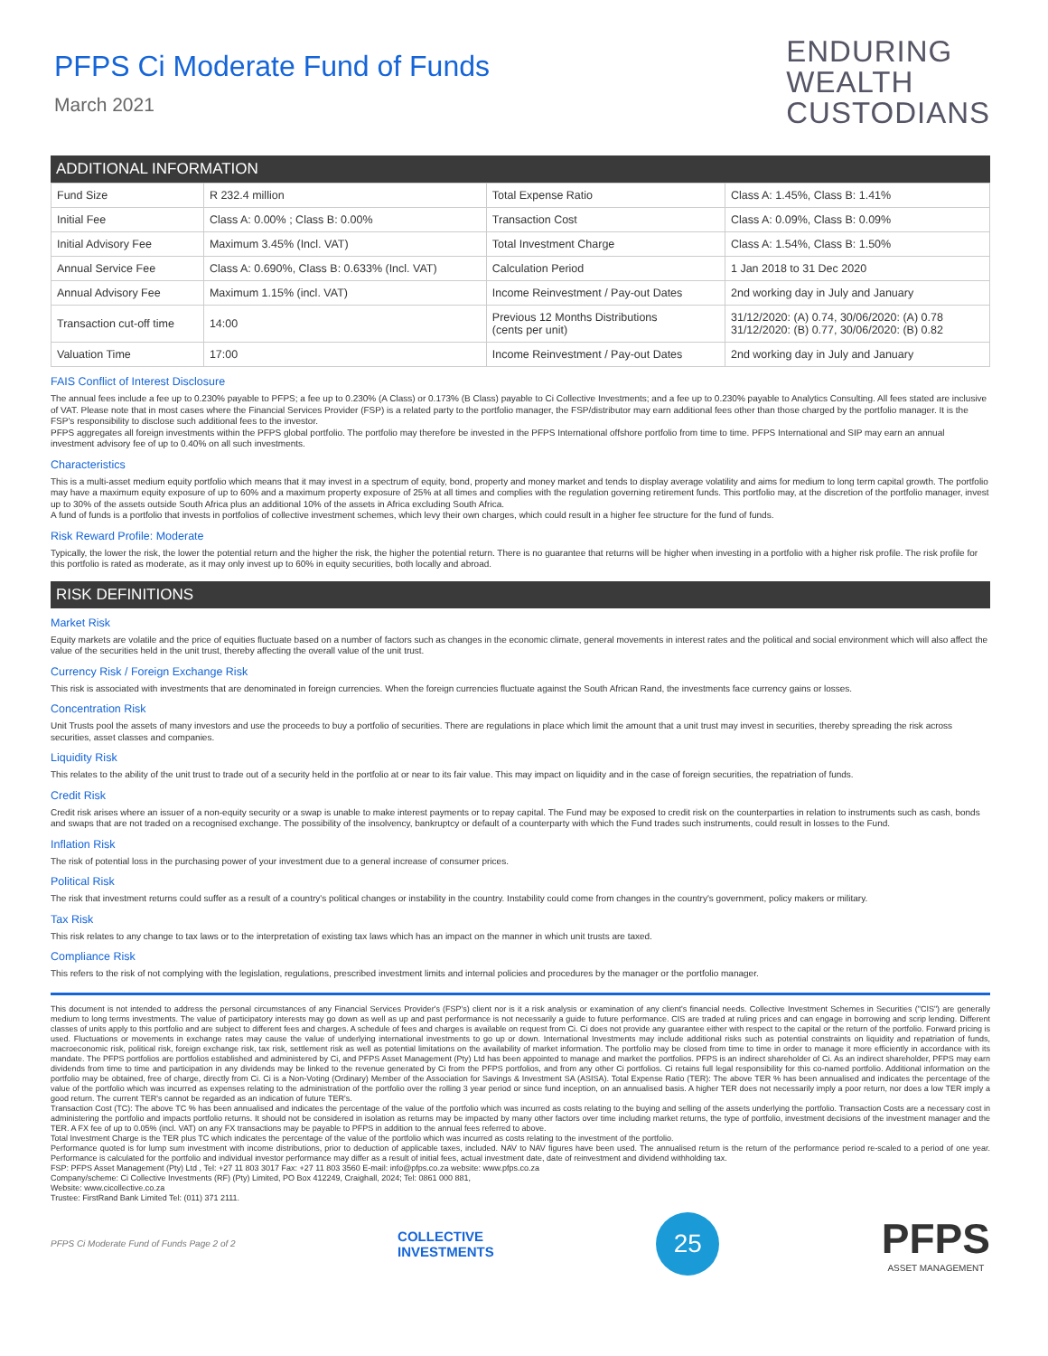PFPS Ci Moderate Fund of Funds
March 2021
ENDURING
WEALTH
CUSTODIANS
ADDITIONAL INFORMATION
| Fund Size | R 232.4 million | Total Expense Ratio | Class A: 1.45%, Class B: 1.41% |
| Initial Fee | Class A: 0.00% ; Class B: 0.00% | Transaction Cost | Class A: 0.09%, Class B: 0.09% |
| Initial Advisory Fee | Maximum 3.45% (Incl. VAT) | Total Investment Charge | Class A: 1.54%, Class B: 1.50% |
| Annual Service Fee | Class A: 0.690%, Class B: 0.633% (Incl. VAT) | Calculation Period | 1 Jan 2018 to 31 Dec 2020 |
| Annual Advisory Fee | Maximum 1.15% (incl. VAT) | Income Reinvestment / Pay-out Dates | 2nd working day in July and January |
| Transaction cut-off time | 14:00 | Previous 12 Months Distributions (cents per unit) | 31/12/2020: (A) 0.74, 30/06/2020: (A) 0.78 31/12/2020: (B) 0.77, 30/06/2020: (B) 0.82 |
| Valuation Time | 17:00 | Income Reinvestment / Pay-out Dates | 2nd working day in July and January |
FAIS Conflict of Interest Disclosure
The annual fees include a fee up to 0.230% payable to PFPS; a fee up to 0.230% (A Class) or 0.173% (B Class) payable to Ci Collective Investments; and a fee up to 0.230% payable to Analytics Consulting. All fees stated are inclusive of VAT. Please note that in most cases where the Financial Services Provider (FSP) is a related party to the portfolio manager, the FSP/distributor may earn additional fees other than those charged by the portfolio manager. It is the FSP's responsibility to disclose such additional fees to the investor.
PFPS aggregates all foreign investments within the PFPS global portfolio. The portfolio may therefore be invested in the PFPS International offshore portfolio from time to time. PFPS International and SIP may earn an annual investment advisory fee of up to 0.40% on all such investments.
Characteristics
This is a multi-asset medium equity portfolio which means that it may invest in a spectrum of equity, bond, property and money market and tends to display average volatility and aims for medium to long term capital growth. The portfolio may have a maximum equity exposure of up to 60% and a maximum property exposure of 25% at all times and complies with the regulation governing retirement funds. This portfolio may, at the discretion of the portfolio manager, invest up to 30% of the assets outside South Africa plus an additional 10% of the assets in Africa excluding South Africa.
A fund of funds is a portfolio that invests in portfolios of collective investment schemes, which levy their own charges, which could result in a higher fee structure for the fund of funds.
Risk Reward Profile: Moderate
Typically, the lower the risk, the lower the potential return and the higher the risk, the higher the potential return. There is no guarantee that returns will be higher when investing in a portfolio with a higher risk profile. The risk profile for this portfolio is rated as moderate, as it may only invest up to 60% in equity securities, both locally and abroad.
RISK DEFINITIONS
Market Risk
Equity markets are volatile and the price of equities fluctuate based on a number of factors such as changes in the economic climate, general movements in interest rates and the political and social environment which will also affect the value of the securities held in the unit trust, thereby affecting the overall value of the unit trust.
Currency Risk / Foreign Exchange Risk
This risk is associated with investments that are denominated in foreign currencies. When the foreign currencies fluctuate against the South African Rand, the investments face currency gains or losses.
Concentration Risk
Unit Trusts pool the assets of many investors and use the proceeds to buy a portfolio of securities. There are regulations in place which limit the amount that a unit trust may invest in securities, thereby spreading the risk across securities, asset classes and companies.
Liquidity Risk
This relates to the ability of the unit trust to trade out of a security held in the portfolio at or near to its fair value. This may impact on liquidity and in the case of foreign securities, the repatriation of funds.
Credit Risk
Credit risk arises where an issuer of a non-equity security or a swap is unable to make interest payments or to repay capital. The Fund may be exposed to credit risk on the counterparties in relation to instruments such as cash, bonds and swaps that are not traded on a recognised exchange. The possibility of the insolvency, bankruptcy or default of a counterparty with which the Fund trades such instruments, could result in losses to the Fund.
Inflation Risk
The risk of potential loss in the purchasing power of your investment due to a general increase of consumer prices.
Political Risk
The risk that investment returns could suffer as a result of a country's political changes or instability in the country. Instability could come from changes in the country's government, policy makers or military.
Tax Risk
This risk relates to any change to tax laws or to the interpretation of existing tax laws which has an impact on the manner in which unit trusts are taxed.
Compliance Risk
This refers to the risk of not complying with the legislation, regulations, prescribed investment limits and internal policies and procedures by the manager or the portfolio manager.
This document is not intended to address the personal circumstances of any Financial Services Provider's (FSP's) client nor is it a risk analysis or examination of any client's financial needs. Collective Investment Schemes in Securities ("CIS") are generally medium to long terms investments. The value of participatory interests may go down as well as up and past performance is not necessarily a guide to future performance. CIS are traded at ruling prices and can engage in borrowing and scrip lending. Different classes of units apply to this portfolio and are subject to different fees and charges. A schedule of fees and charges is available on request from Ci. Ci does not provide any guarantee either with respect to the capital or the return of the portfolio. Forward pricing is used. Fluctuations or movements in exchange rates may cause the value of underlying international investments to go up or down. International Investments may include additional risks such as potential constraints on liquidity and repatriation of funds, macroeconomic risk, political risk, foreign exchange risk, tax risk, settlement risk as well as potential limitations on the availability of market information. The portfolio may be closed from time to time in order to manage it more efficiently in accordance with its mandate. The PFPS portfolios are portfolios established and administered by Ci, and PFPS Asset Management (Pty) Ltd has been appointed to manage and market the portfolios. PFPS is an indirect shareholder of Ci. As an indirect shareholder, PFPS may earn dividends from time to time and participation in any dividends may be linked to the revenue generated by Ci from the PFPS portfolios, and from any other Ci portfolios. Ci retains full legal responsibility for this co-named portfolio. Additional information on the portfolio may be obtained, free of charge, directly from Ci. Ci is a Non-Voting (Ordinary) Member of the Association for Savings & Investment SA (ASISA). Total Expense Ratio (TER): The above TER % has been annualised and indicates the percentage of the value of the portfolio which was incurred as expenses relating to the administration of the portfolio over the rolling 3 year period or since fund inception, on an annualised basis. A higher TER does not necessarily imply a poor return, nor does a low TER imply a good return. The current TER's cannot be regarded as an indication of future TER's.
Transaction Cost (TC): The above TC % has been annualised and indicates the percentage of the value of the portfolio which was incurred as costs relating to the buying and selling of the assets underlying the portfolio. Transaction Costs are a necessary cost in administering the portfolio and impacts portfolio returns. It should not be considered in isolation as returns may be impacted by many other factors over time including market returns, the type of portfolio, investment decisions of the investment manager and the TER. A FX fee of up to 0.05% (incl. VAT) on any FX transactions may be payable to PFPS in addition to the annual fees referred to above.
Total Investment Charge is the TER plus TC which indicates the percentage of the value of the portfolio which was incurred as costs relating to the investment of the portfolio.
Performance quoted is for lump sum investment with income distributions, prior to deduction of applicable taxes, included. NAV to NAV figures have been used. The annualised return is the return of the performance period re-scaled to a period of one year. Performance is calculated for the portfolio and individual investor performance may differ as a result of initial fees, actual investment date, date of reinvestment and dividend withholding tax.
FSP: PFPS Asset Management (Pty) Ltd , Tel: +27 11 803 3017 Fax: +27 11 803 3560 E-mail: info@pfps.co.za website: www.pfps.co.za
Company/scheme: Ci Collective Investments (RF) (Pty) Limited, PO Box 412249, Craighall, 2024; Tel: 0861 000 881,
Website: www.cicollective.co.za
Trustee: FirstRand Bank Limited Tel: (011) 371 2111.
PFPS Ci Moderate Fund of Funds Page 2 of 2 COLLECTIVE
INVESTMENTS 25 PFPS
ASSET MANAGEMENT